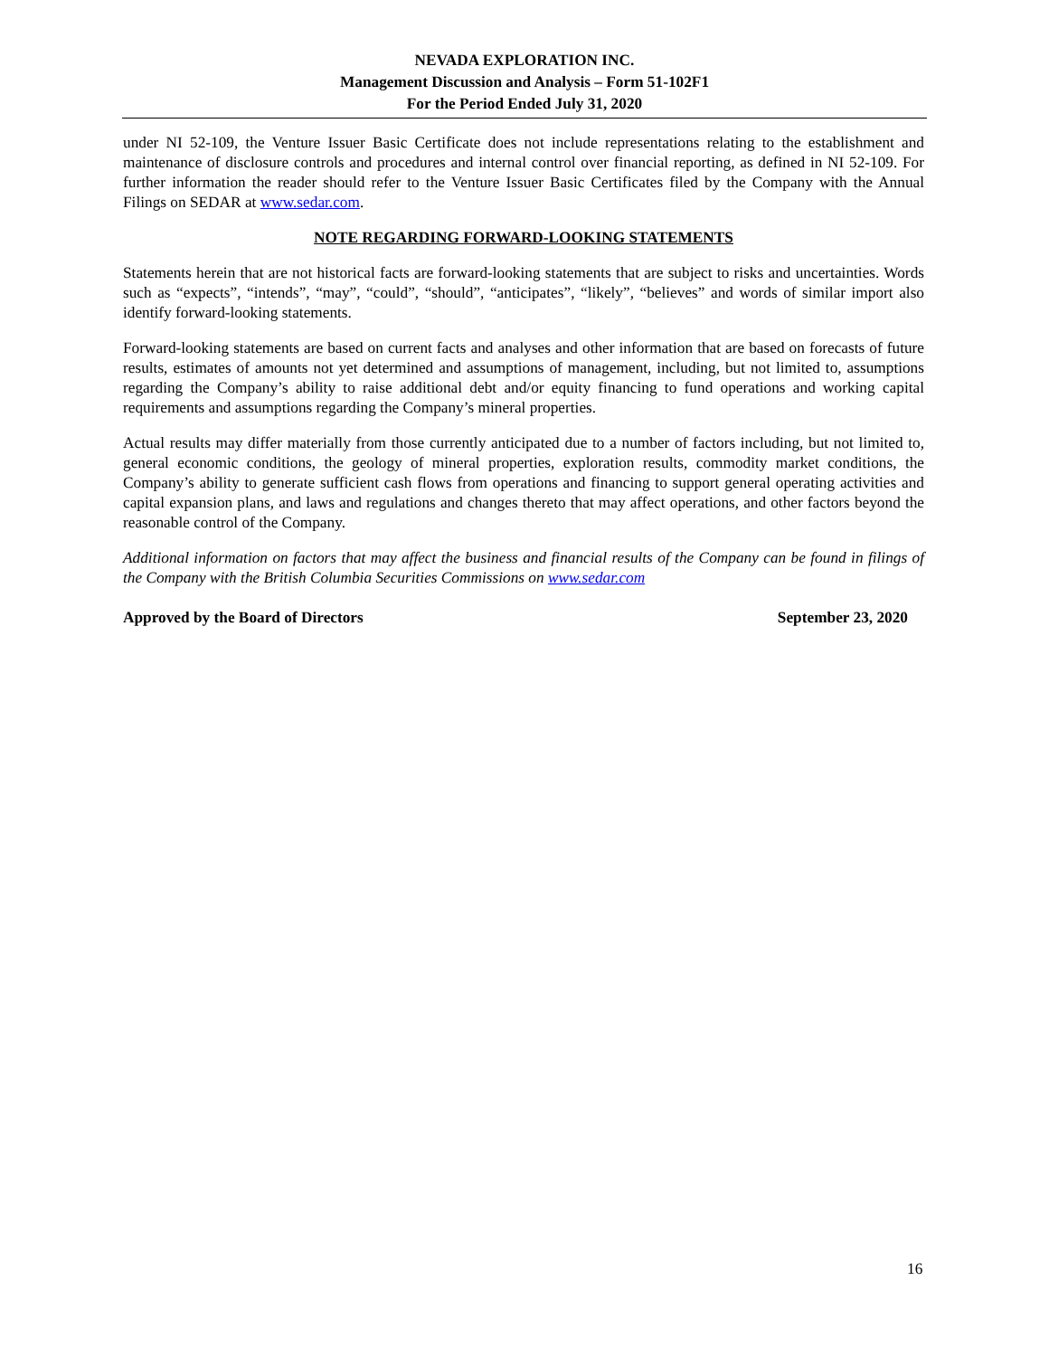NEVADA EXPLORATION INC.
Management Discussion and Analysis – Form 51-102F1
For the Period Ended July 31, 2020
under NI 52-109, the Venture Issuer Basic Certificate does not include representations relating to the establishment and maintenance of disclosure controls and procedures and internal control over financial reporting, as defined in NI 52-109. For further information the reader should refer to the Venture Issuer Basic Certificates filed by the Company with the Annual Filings on SEDAR at www.sedar.com.
NOTE REGARDING FORWARD-LOOKING STATEMENTS
Statements herein that are not historical facts are forward-looking statements that are subject to risks and uncertainties. Words such as “expects”, “intends”, “may”, “could”, “should”, “anticipates”, “likely”, “believes” and words of similar import also identify forward-looking statements.
Forward-looking statements are based on current facts and analyses and other information that are based on forecasts of future results, estimates of amounts not yet determined and assumptions of management, including, but not limited to, assumptions regarding the Company’s ability to raise additional debt and/or equity financing to fund operations and working capital requirements and assumptions regarding the Company’s mineral properties.
Actual results may differ materially from those currently anticipated due to a number of factors including, but not limited to, general economic conditions, the geology of mineral properties, exploration results, commodity market conditions, the Company’s ability to generate sufficient cash flows from operations and financing to support general operating activities and capital expansion plans, and laws and regulations and changes thereto that may affect operations, and other factors beyond the reasonable control of the Company.
Additional information on factors that may affect the business and financial results of the Company can be found in filings of the Company with the British Columbia Securities Commissions on www.sedar.com
Approved by the Board of Directors September 23, 2020
16